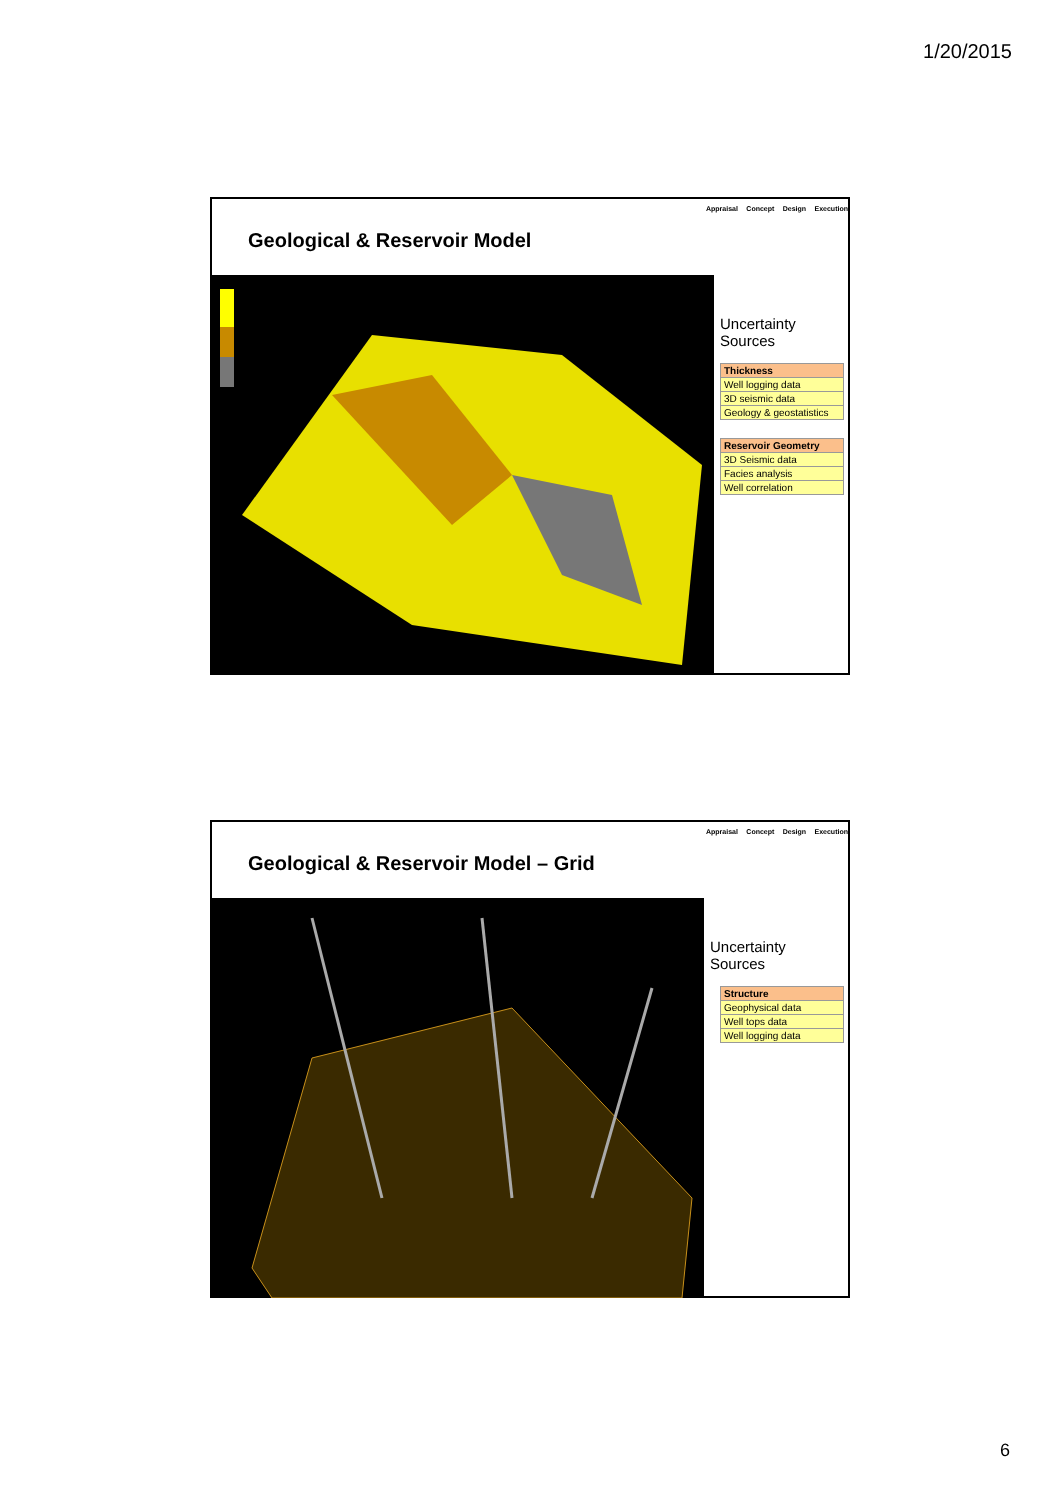1/20/2015
Geological & Reservoir Model
Appraisal Concept Design Execution
Uncertainty Sources
| Thickness |
| --- |
| Well logging data |
| 3D seismic data |
| Geology & geostatistics |
| Reservoir Geometry |
| --- |
| 3D Seismic data |
| Facies analysis |
| Well correlation |
Geological & Reservoir Model – Grid
Appraisal Concept Design Execution
Uncertainty Sources
| Structure |
| --- |
| Geophysical data |
| Well tops data |
| Well logging data |
6